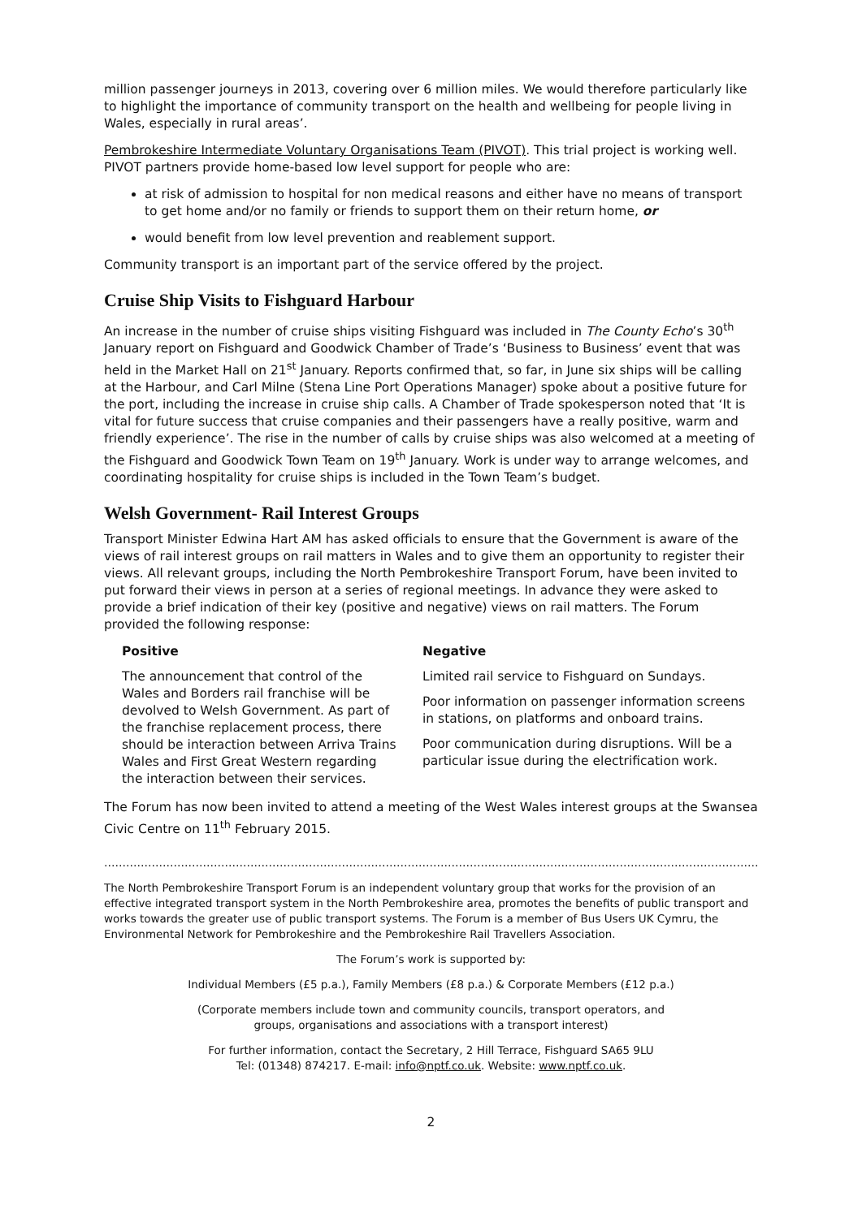million passenger journeys in 2013, covering over 6 million miles. We would therefore particularly like to highlight the importance of community transport on the health and wellbeing for people living in Wales, especially in rural areas’.
Pembrokeshire Intermediate Voluntary Organisations Team (PIVOT). This trial project is working well. PIVOT partners provide home-based low level support for people who are:
at risk of admission to hospital for non medical reasons and either have no means of transport to get home and/or no family or friends to support them on their return home, or
would benefit from low level prevention and reablement support.
Community transport is an important part of the service offered by the project.
Cruise Ship Visits to Fishguard Harbour
An increase in the number of cruise ships visiting Fishguard was included in The County Echo’s 30<sup>th</sup> January report on Fishguard and Goodwick Chamber of Trade’s ‘Business to Business’ event that was held in the Market Hall on 21<sup>st</sup> January. Reports confirmed that, so far, in June six ships will be calling at the Harbour, and Carl Milne (Stena Line Port Operations Manager) spoke about a positive future for the port, including the increase in cruise ship calls. A Chamber of Trade spokesperson noted that ‘It is vital for future success that cruise companies and their passengers have a really positive, warm and friendly experience’. The rise in the number of calls by cruise ships was also welcomed at a meeting of the Fishguard and Goodwick Town Team on 19<sup>th</sup> January. Work is under way to arrange welcomes, and coordinating hospitality for cruise ships is included in the Town Team’s budget.
Welsh Government- Rail Interest Groups
Transport Minister Edwina Hart AM has asked officials to ensure that the Government is aware of the views of rail interest groups on rail matters in Wales and to give them an opportunity to register their views. All relevant groups, including the North Pembrokeshire Transport Forum, have been invited to put forward their views in person at a series of regional meetings. In advance they were asked to provide a brief indication of their key (positive and negative) views on rail matters. The Forum provided the following response:
| Positive | Negative |
| --- | --- |
| The announcement that control of the Wales and Borders rail franchise will be devolved to Welsh Government. As part of the franchise replacement process, there should be interaction between Arriva Trains Wales and First Great Western regarding the interaction between their services. | Limited rail service to Fishguard on Sundays. Poor information on passenger information screens in stations, on platforms and onboard trains. Poor communication during disruptions. Will be a particular issue during the electrification work. |
The Forum has now been invited to attend a meeting of the West Wales interest groups at the Swansea Civic Centre on 11<sup>th</sup> February 2015.
…………………………………………………………………………………………………………………………………………………………………………...........
The North Pembrokeshire Transport Forum is an independent voluntary group that works for the provision of an effective integrated transport system in the North Pembrokeshire area, promotes the benefits of public transport and works towards the greater use of public transport systems. The Forum is a member of Bus Users UK Cymru, the Environmental Network for Pembrokeshire and the Pembrokeshire Rail Travellers Association.
The Forum’s work is supported by:
Individual Members (£5 p.a.), Family Members (£8 p.a.) & Corporate Members (£12 p.a.)
(Corporate members include town and community councils, transport operators, and
groups, organisations and associations with a transport interest)
For further information, contact the Secretary, 2 Hill Terrace, Fishguard SA65 9LU
Tel: (01348) 874217. E-mail: info@nptf.co.uk. Website: www.nptf.co.uk.
2